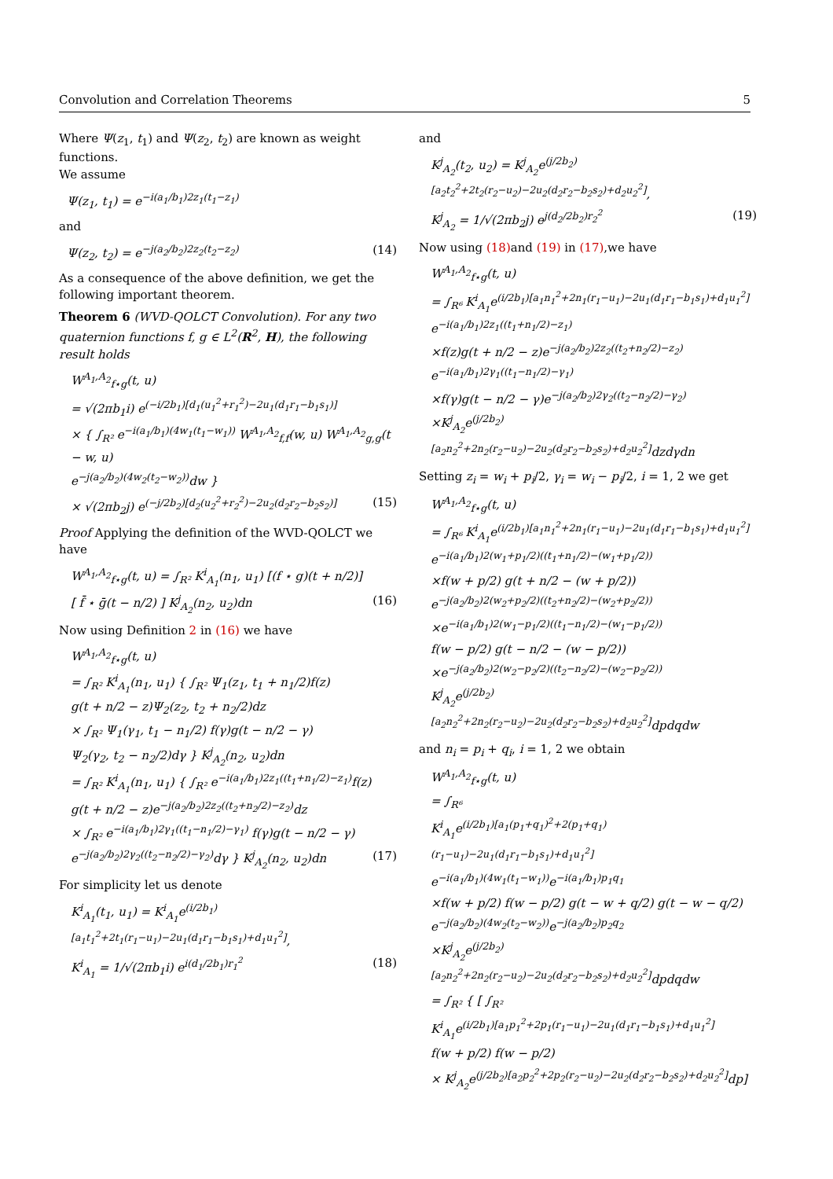Convolution and Correlation Theorems 5
Where Ψ(z<sub>1</sub>, t<sub>1</sub>) and Ψ(z<sub>2</sub>, t<sub>2</sub>) are known as weight functions.
We assume
Ψ(z<sub>1</sub>, t<sub>1</sub>) = e<sup>−i(a<sub>1</sub>/b<sub>1</sub>)2z<sub>1</sub>(t<sub>1</sub>−z<sub>1</sub>)</sup>
and
Ψ(z<sub>2</sub>, t<sub>2</sub>) = e<sup>−j(a<sub>2</sub>/b<sub>2</sub>)2z<sub>2</sub>(t<sub>2</sub>−z<sub>2</sub>)</sup> (14)
As a consequence of the above definition, we get the following important theorem.
Theorem 6 (WVD-QOLCT Convolution). For any two quaternion functions f, g ∈ L<sup>2</sup>(R<sup>2</sup>, H), the following result holds
W<sup>A<sub>1</sub>,A<sub>2</sub></sup><sub>f⋆g</sub>(t, u)
= √(2πb<sub>1</sub>i) e<sup>(−i/2b<sub>1</sub>)[d<sub>1</sub>(u<sub>1</sub><sup>2</sup>+r<sub>1</sub><sup>2</sup>)−2u<sub>1</sub>(d<sub>1</sub>r<sub>1</sub>−b<sub>1</sub>s<sub>1</sub>)]</sup>
× { ∫<sub>R²</sub> e<sup>−i(a<sub>1</sub>/b<sub>1</sub>)(4w<sub>1</sub>(t<sub>1</sub>−w<sub>1</sub>))</sup> W<sup>A<sub>1</sub>,A<sub>2</sub></sup><sub>f,f</sub>(w, u) W<sup>A<sub>1</sub>,A<sub>2</sub></sup><sub>g,g</sub>(t − w, u)
e<sup>−j(a<sub>2</sub>/b<sub>2</sub>)(4w<sub>2</sub>(t<sub>2</sub>−w<sub>2</sub>))</sup>dw }
× √(2πb<sub>2</sub>j) e<sup>(−j/2b<sub>2</sub>)[d<sub>2</sub>(u<sub>2</sub><sup>2</sup>+r<sub>2</sub><sup>2</sup>)−2u<sub>2</sub>(d<sub>2</sub>r<sub>2</sub>−b<sub>2</sub>s<sub>2</sub>)]</sup> (15)
Proof Applying the definition of the WVD-QOLCT we have
W<sup>A<sub>1</sub>,A<sub>2</sub></sup><sub>f⋆g</sub>(t, u) = ∫<sub>R²</sub> K<sup>i</sup><sub>A<sub>1</sub></sub>(n<sub>1</sub>, u<sub>1</sub>) [(f ⋆ g)(t + n/2)]
[ f̄ ⋆ ḡ(t − n/2) ] K<sup>j</sup><sub>A<sub>2</sub></sub>(n<sub>2</sub>, u<sub>2</sub>)dn (16)
Now using Definition 2 in (16) we have
W<sup>A<sub>1</sub>,A<sub>2</sub></sup><sub>f⋆g</sub>(t, u)
= ∫<sub>R²</sub> K<sup>i</sup><sub>A<sub>1</sub></sub>(n<sub>1</sub>, u<sub>1</sub>) { ∫<sub>R²</sub> Ψ<sub>1</sub>(z<sub>1</sub>, t<sub>1</sub> + n<sub>1</sub>/2)f(z)
g(t + n/2 − z)Ψ<sub>2</sub>(z<sub>2</sub>, t<sub>2</sub> + n<sub>2</sub>/2)dz
× ∫<sub>R²</sub> Ψ<sub>1</sub>(γ<sub>1</sub>, t<sub>1</sub> − n<sub>1</sub>/2) f(γ)g(t − n/2 − γ)
Ψ<sub>2</sub>(γ<sub>2</sub>, t<sub>2</sub> − n<sub>2</sub>/2)dγ } K<sup>j</sup><sub>A<sub>2</sub></sub>(n<sub>2</sub>, u<sub>2</sub>)dn
= ∫<sub>R²</sub> K<sup>i</sup><sub>A<sub>1</sub></sub>(n<sub>1</sub>, u<sub>1</sub>) { ∫<sub>R²</sub> e<sup>−i(a<sub>1</sub>/b<sub>1</sub>)2z<sub>1</sub>((t<sub>1</sub>+n<sub>1</sub>/2)−z<sub>1</sub>)</sup>f(z)
g(t + n/2 − z)e<sup>−j(a<sub>2</sub>/b<sub>2</sub>)2z<sub>2</sub>((t<sub>2</sub>+n<sub>2</sub>/2)−z<sub>2</sub>)</sup>dz
× ∫<sub>R²</sub> e<sup>−i(a<sub>1</sub>/b<sub>1</sub>)2γ<sub>1</sub>((t<sub>1</sub>−n<sub>1</sub>/2)−γ<sub>1</sub>)</sup> f(γ)g(t − n/2 − γ)
e<sup>−j(a<sub>2</sub>/b<sub>2</sub>)2γ<sub>2</sub>((t<sub>2</sub>−n<sub>2</sub>/2)−γ<sub>2</sub>)</sup>dγ } K<sup>j</sup><sub>A<sub>2</sub></sub>(n<sub>2</sub>, u<sub>2</sub>)dn (17)
For simplicity let us denote
K<sup>i</sup><sub>A<sub>1</sub></sub>(t<sub>1</sub>, u<sub>1</sub>) = K<sup>i</sup><sub>A<sub>1</sub></sub>e<sup>(i/2b<sub>1</sub>)[a<sub>1</sub>t<sub>1</sub><sup>2</sup>+2t<sub>1</sub>(r<sub>1</sub>−u<sub>1</sub>)−2u<sub>1</sub>(d<sub>1</sub>r<sub>1</sub>−b<sub>1</sub>s<sub>1</sub>)+d<sub>1</sub>u<sub>1</sub><sup>2</sup>]</sup>,
K<sup>i</sup><sub>A<sub>1</sub></sub> = 1/√(2πb<sub>1</sub>i) e<sup>i(d<sub>1</sub>/2b<sub>1</sub>)r<sub>1</sub><sup>2</sup></sup> (18)
and
K<sup>j</sup><sub>A<sub>2</sub></sub>(t<sub>2</sub>, u<sub>2</sub>) = K<sup>j</sup><sub>A<sub>2</sub></sub>e<sup>(j/2b<sub>2</sub>)[a<sub>2</sub>t<sub>2</sub><sup>2</sup>+2t<sub>2</sub>(r<sub>2</sub>−u<sub>2</sub>)−2u<sub>2</sub>(d<sub>2</sub>r<sub>2</sub>−b<sub>2</sub>s<sub>2</sub>)+d<sub>2</sub>u<sub>2</sub><sup>2</sup>]</sup>,
K<sup>j</sup><sub>A<sub>2</sub></sub> = 1/√(2πb<sub>2</sub>j) e<sup>j(d<sub>2</sub>/2b<sub>2</sub>)r<sub>2</sub><sup>2</sup></sup> (19)
Now using (18) and (19) in (17),we have
W<sup>A<sub>1</sub>,A<sub>2</sub></sup><sub>f⋆g</sub>(t, u)
= ∫<sub>R⁶</sub> K<sup>i</sup><sub>A<sub>1</sub></sub>e<sup>(i/2b<sub>1</sub>)[a<sub>1</sub>n<sub>1</sub><sup>2</sup>+2n<sub>1</sub>(r<sub>1</sub>−u<sub>1</sub>)−2u<sub>1</sub>(d<sub>1</sub>r<sub>1</sub>−b<sub>1</sub>s<sub>1</sub>)+d<sub>1</sub>u<sub>1</sub><sup>2</sup>]</sup>
e<sup>−i(a<sub>1</sub>/b<sub>1</sub>)2z<sub>1</sub>((t<sub>1</sub>+n<sub>1</sub>/2)−z<sub>1</sub>)</sup>
×f(z)g(t + n/2 − z)e<sup>−j(a<sub>2</sub>/b<sub>2</sub>)2z<sub>2</sub>((t<sub>2</sub>+n<sub>2</sub>/2)−z<sub>2</sub>)</sup>
e<sup>−i(a<sub>1</sub>/b<sub>1</sub>)2γ<sub>1</sub>((t<sub>1</sub>−n<sub>1</sub>/2)−γ<sub>1</sub>)</sup>
×f(γ)g(t − n/2 − γ)e<sup>−j(a<sub>2</sub>/b<sub>2</sub>)2γ<sub>2</sub>((t<sub>2</sub>−n<sub>2</sub>/2)−γ<sub>2</sub>)</sup>
×K<sup>j</sup><sub>A<sub>2</sub></sub>e<sup>(j/2b<sub>2</sub>)[a<sub>2</sub>n<sub>2</sub><sup>2</sup>+2n<sub>2</sub>(r<sub>2</sub>−u<sub>2</sub>)−2u<sub>2</sub>(d<sub>2</sub>r<sub>2</sub>−b<sub>2</sub>s<sub>2</sub>)+d<sub>2</sub>u<sub>2</sub><sup>2</sup>]</sup>dzdγdn
Setting z<sub>i</sub> = w<sub>i</sub> + p<sub>i</sub>/2, γ<sub>i</sub> = w<sub>i</sub> − p<sub>i</sub>/2, i = 1, 2 we get
W<sup>A<sub>1</sub>,A<sub>2</sub></sup><sub>f⋆g</sub>(t, u)
= ∫<sub>R⁶</sub> K<sup>i</sup><sub>A<sub>1</sub></sub>e<sup>(i/2b<sub>1</sub>)[a<sub>1</sub>n<sub>1</sub><sup>2</sup>+2n<sub>1</sub>(r<sub>1</sub>−u<sub>1</sub>)−2u<sub>1</sub>(d<sub>1</sub>r<sub>1</sub>−b<sub>1</sub>s<sub>1</sub>)+d<sub>1</sub>u<sub>1</sub><sup>2</sup>]</sup>
e<sup>−i(a<sub>1</sub>/b<sub>1</sub>)2(w<sub>1</sub>+p<sub>1</sub>/2)((t<sub>1</sub>+n<sub>1</sub>/2)−(w<sub>1</sub>+p<sub>1</sub>/2))</sup>
×f(w + p/2) g(t + n/2 − (w + p/2))
e<sup>−j(a<sub>2</sub>/b<sub>2</sub>)2(w<sub>2</sub>+p<sub>2</sub>/2)((t<sub>2</sub>+n<sub>2</sub>/2)−(w<sub>2</sub>+p<sub>2</sub>/2))</sup>
×e<sup>−i(a<sub>1</sub>/b<sub>1</sub>)2(w<sub>1</sub>−p<sub>1</sub>/2)((t<sub>1</sub>−n<sub>1</sub>/2)−(w<sub>1</sub>−p<sub>1</sub>/2))</sup>
f(w − p/2) g(t − n/2 − (w − p/2))
×e<sup>−j(a<sub>2</sub>/b<sub>2</sub>)2(w<sub>2</sub>−p<sub>2</sub>/2)((t<sub>2</sub>−n<sub>2</sub>/2)−(w<sub>2</sub>−p<sub>2</sub>/2))</sup>
K<sup>j</sup><sub>A<sub>2</sub></sub>e<sup>(j/2b<sub>2</sub>)[a<sub>2</sub>n<sub>2</sub><sup>2</sup>+2n<sub>2</sub>(r<sub>2</sub>−u<sub>2</sub>)−2u<sub>2</sub>(d<sub>2</sub>r<sub>2</sub>−b<sub>2</sub>s<sub>2</sub>)+d<sub>2</sub>u<sub>2</sub><sup>2</sup>]</sup>dpdqdw
and n<sub>i</sub> = p<sub>i</sub> + q<sub>i</sub>, i = 1, 2 we obtain
W<sup>A<sub>1</sub>,A<sub>2</sub></sup><sub>f⋆g</sub>(t, u)
= ∫<sub>R⁶</sub>
K<sup>i</sup><sub>A<sub>1</sub></sub>e<sup>(i/2b<sub>1</sub>)[a<sub>1</sub>(p<sub>1</sub>+q<sub>1</sub>)<sup>2</sup>+2(p<sub>1</sub>+q<sub>1</sub>)(r<sub>1</sub>−u<sub>1</sub>)−2u<sub>1</sub>(d<sub>1</sub>r<sub>1</sub>−b<sub>1</sub>s<sub>1</sub>)+d<sub>1</sub>u<sub>1</sub><sup>2</sup>]</sup>
e<sup>−i(a<sub>1</sub>/b<sub>1</sub>)(4w<sub>1</sub>(t<sub>1</sub>−w<sub>1</sub>))</sup>e<sup>−i(a<sub>1</sub>/b<sub>1</sub>)p<sub>1</sub>q<sub>1</sub></sup>
×f(w + p/2) f(w − p/2) g(t − w + q/2) g(t − w − q/2)
e<sup>−j(a<sub>2</sub>/b<sub>2</sub>)(4w<sub>2</sub>(t<sub>2</sub>−w<sub>2</sub>))</sup>e<sup>−j(a<sub>2</sub>/b<sub>2</sub>)p<sub>2</sub>q<sub>2</sub></sup>
×K<sup>j</sup><sub>A<sub>2</sub></sub>e<sup>(j/2b<sub>2</sub>)[a<sub>2</sub>n<sub>2</sub><sup>2</sup>+2n<sub>2</sub>(r<sub>2</sub>−u<sub>2</sub>)−2u<sub>2</sub>(d<sub>2</sub>r<sub>2</sub>−b<sub>2</sub>s<sub>2</sub>)+d<sub>2</sub>u<sub>2</sub><sup>2</sup>]</sup>dpdqdw
= ∫<sub>R²</sub> { [ ∫<sub>R²</sub>
K<sup>i</sup><sub>A<sub>1</sub></sub>e<sup>(i/2b<sub>1</sub>)[a<sub>1</sub>p<sub>1</sub><sup>2</sup>+2p<sub>1</sub>(r<sub>1</sub>−u<sub>1</sub>)−2u<sub>1</sub>(d<sub>1</sub>r<sub>1</sub>−b<sub>1</sub>s<sub>1</sub>)+d<sub>1</sub>u<sub>1</sub><sup>2</sup>]</sup>
f(w + p/2) f(w − p/2)
× K<sup>j</sup><sub>A<sub>2</sub></sub>e<sup>(j/2b<sub>2</sub>)[a<sub>2</sub>p<sub>2</sub><sup>2</sup>+2p<sub>2</sub>(r<sub>2</sub>−u<sub>2</sub>)−2u<sub>2</sub>(d<sub>2</sub>r<sub>2</sub>−b<sub>2</sub>s<sub>2</sub>)+d<sub>2</sub>u<sub>2</sub><sup>2</sup>]</sup>dp]